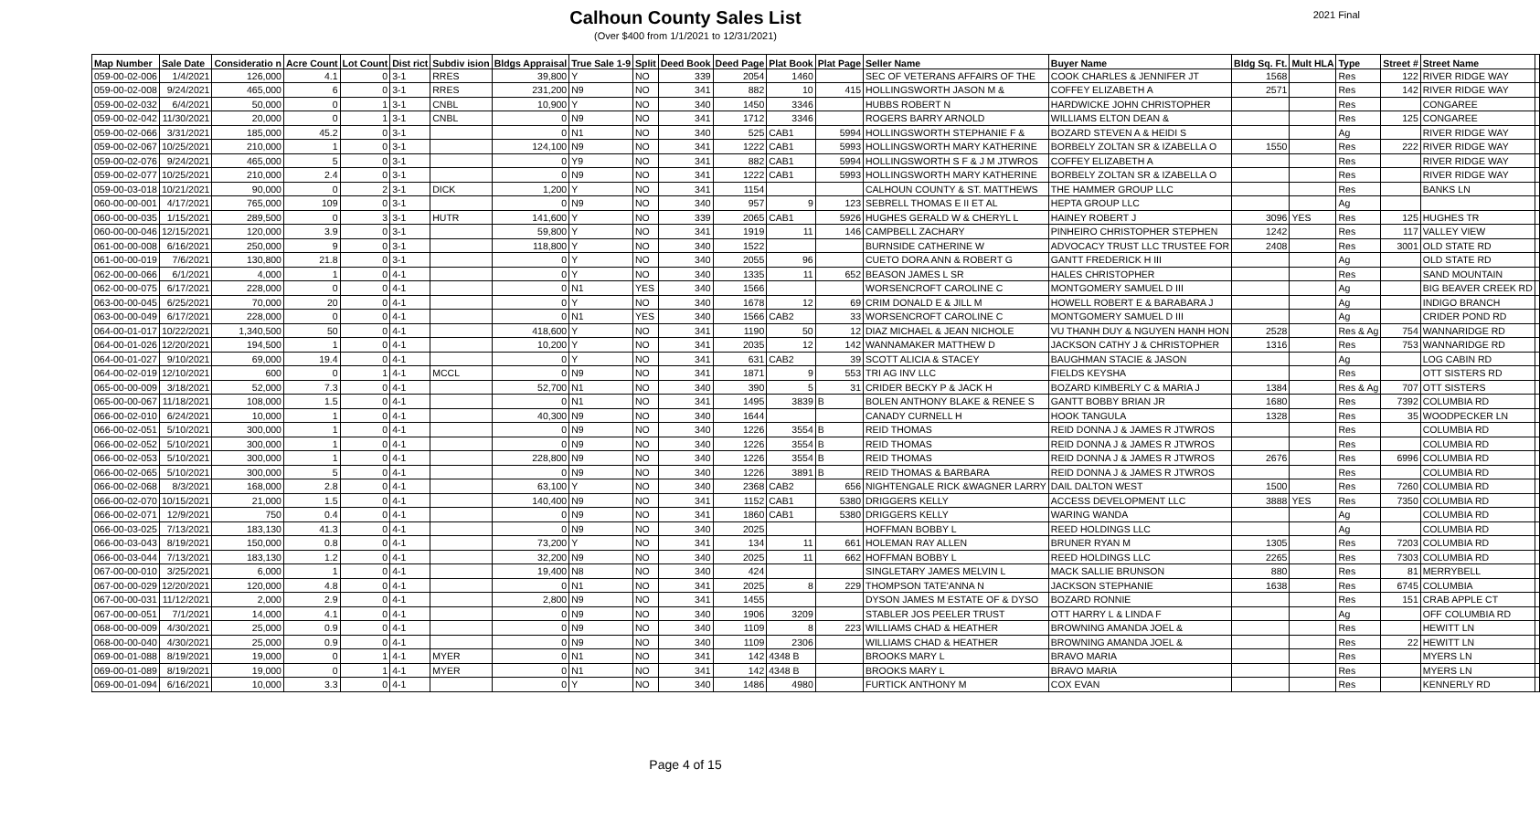2021 Final
Calhoun County Sales List
(Over $400 from 1/1/2021 to 12/31/2021)
| Map Number | Sale Date | Consideratio n | Acre Count | Lot Count | Dist rict | Subdiv ision | Bldgs Appraisal | True Sale 1-9 | Split | Deed Book | Deed Page | Plat Book | Plat Page | Seller Name | Buyer Name | Bldg Sq. Ft. | Mult HLA | Type | Street # | Street Name | |
| --- | --- | --- | --- | --- | --- | --- | --- | --- | --- | --- | --- | --- | --- | --- | --- | --- | --- | --- | --- | --- | --- |
| 059-00-02-006 | 1/4/2021 | 126,000 | 4.1 | 0 | 3-1 | RRES | 39,800 | Y | NO | 339 | 2054 | 1460 | | SEC OF VETERANS AFFAIRS OF THE | COOK CHARLES & JENNIFER JT | 1568 | | Res | 122 | RIVER RIDGE WAY | |
| 059-00-02-008 | 9/24/2021 | 465,000 | 6 | 0 | 3-1 | RRES | 231,200 | N9 | NO | 341 | 882 | 10 | 415 | HOLLINGSWORTH JASON M & | COFFEY ELIZABETH A | 2571 | | Res | 142 | RIVER RIDGE WAY | |
| 059-00-02-032 | 6/4/2021 | 50,000 | 0 | 1 | 3-1 | CNBL | 10,900 | Y | NO | 340 | 1450 | 3346 | | HUBBS ROBERT N | HARDWICKE JOHN CHRISTOPHER | | | Res | | CONGAREE | |
| 059-00-02-042 | 11/30/2021 | 20,000 | 0 | 1 | 3-1 | CNBL | 0 | N9 | NO | 341 | 1712 | 3346 | | ROGERS BARRY ARNOLD | WILLIAMS ELTON DEAN & | | | Res | 125 | CONGAREE | |
| 059-00-02-066 | 3/31/2021 | 185,000 | 45.2 | 0 | 3-1 | | 0 | N1 | NO | 340 | 525 | CAB1 | 5994 | HOLLINGSWORTH STEPHANIE F & | BOZARD STEVEN A & HEIDI S | | | Ag | | RIVER RIDGE WAY | |
| 059-00-02-067 | 10/25/2021 | 210,000 | 1 | 0 | 3-1 | | 124,100 | N9 | NO | 341 | 1222 | CAB1 | 5993 | HOLLINGSWORTH MARY KATHERINE | BORBELY ZOLTAN SR & IZABELLA O | 1550 | | Res | 222 | RIVER RIDGE WAY | |
| 059-00-02-076 | 9/24/2021 | 465,000 | 5 | 0 | 3-1 | | 0 | Y9 | NO | 341 | 882 | CAB1 | 5994 | HOLLINGSWORTH S F & J M JTWROS | COFFEY ELIZABETH A | | | Res | | RIVER RIDGE WAY | |
| 059-00-02-077 | 10/25/2021 | 210,000 | 2.4 | 0 | 3-1 | | 0 | N9 | NO | 341 | 1222 | CAB1 | 5993 | HOLLINGSWORTH MARY KATHERINE | BORBELY ZOLTAN SR & IZABELLA O | | | Res | | RIVER RIDGE WAY | |
| 059-00-03-018 | 10/21/2021 | 90,000 | 0 | 2 | 3-1 | DICK | 1,200 | Y | NO | 341 | 1154 | | | CALHOUN COUNTY & ST. MATTHEWS | THE HAMMER GROUP LLC | | | Res | | BANKS LN | |
| 060-00-00-001 | 4/17/2021 | 765,000 | 109 | 0 | 3-1 | | 0 | N9 | NO | 340 | 957 | 9 | 123 | SEBRELL THOMAS E II ET AL | HEPTA GROUP LLC | | | Ag | | | |
| 060-00-00-035 | 1/15/2021 | 289,500 | 0 | 3 | 3-1 | HUTR | 141,600 | Y | NO | 339 | 2065 | CAB1 | 5926 | HUGHES GERALD W & CHERYL L | HAINEY ROBERT J | 3096 | YES | Res | 125 | HUGHES TR | |
| 060-00-00-046 | 12/15/2021 | 120,000 | 3.9 | 0 | 3-1 | | 59,800 | Y | NO | 341 | 1919 | 11 | 146 | CAMPBELL ZACHARY | PINHEIRO CHRISTOPHER STEPHEN | 1242 | | Res | 117 | VALLEY VIEW | |
| 061-00-00-008 | 6/16/2021 | 250,000 | 9 | 0 | 3-1 | | 118,800 | Y | NO | 340 | 1522 | | | BURNSIDE CATHERINE W | ADVOCACY TRUST LLC TRUSTEE FOR | 2408 | | Res | 3001 | OLD STATE RD | |
| 061-00-00-019 | 7/6/2021 | 130,800 | 21.8 | 0 | 3-1 | | 0 | Y | NO | 340 | 2055 | 96 | | CUETO DORA ANN & ROBERT G | GANTT FREDERICK H III | | | Ag | | OLD STATE RD | |
| 062-00-00-066 | 6/1/2021 | 4,000 | 1 | 0 | 4-1 | | 0 | Y | NO | 340 | 1335 | 11 | 652 | BEASON JAMES L SR | HALES CHRISTOPHER | | | Res | | SAND MOUNTAIN | |
| 062-00-00-075 | 6/17/2021 | 228,000 | 0 | 0 | 4-1 | | 0 | N1 | YES | 340 | 1566 | | | WORSENCROFT CAROLINE C | MONTGOMERY SAMUEL D III | | | Ag | | BIG BEAVER CREEK RD | |
| 063-00-00-045 | 6/25/2021 | 70,000 | 20 | 0 | 4-1 | | 0 | Y | NO | 340 | 1678 | 12 | 69 | CRIM DONALD E & JILL M | HOWELL ROBERT E & BARABARA J | | | Ag | | INDIGO BRANCH | |
| 063-00-00-049 | 6/17/2021 | 228,000 | 0 | 0 | 4-1 | | 0 | N1 | YES | 340 | 1566 | CAB2 | 33 | WORSENCROFT CAROLINE C | MONTGOMERY SAMUEL D III | | | Ag | | CRIDER POND RD | |
| 064-00-01-017 | 10/22/2021 | 1,340,500 | 50 | 0 | 4-1 | | 418,600 | Y | NO | 341 | 1190 | 50 | 12 | DIAZ MICHAEL & JEAN NICHOLE | VU THANH DUY & NGUYEN HANH HON | 2528 | | Res & Ag | 754 | WANNARIDGE RD | |
| 064-00-01-026 | 12/20/2021 | 194,500 | 1 | 0 | 4-1 | | 10,200 | Y | NO | 341 | 2035 | 12 | 142 | WANNAMAKER MATTHEW D | JACKSON CATHY J & CHRISTOPHER | 1316 | | Res | 753 | WANNARIDGE RD | |
| 064-00-01-027 | 9/10/2021 | 69,000 | 19.4 | 0 | 4-1 | | 0 | Y | NO | 341 | 631 | CAB2 | 39 | SCOTT ALICIA & STACEY | BAUGHMAN STACIE & JASON | | | Ag | | LOG CABIN RD | |
| 064-00-02-019 | 12/10/2021 | 600 | 0 | 1 | 4-1 | MCCL | 0 | N9 | NO | 341 | 1871 | 9 | 553 | TRI AG INV LLC | FIELDS KEYSHA | | | Res | | OTT SISTERS RD | |
| 065-00-00-009 | 3/18/2021 | 52,000 | 7.3 | 0 | 4-1 | | 52,700 | N1 | NO | 340 | 390 | 5 | 31 | CRIDER BECKY P & JACK H | BOZARD KIMBERLY C & MARIA J | 1384 | | Res & Ag | 707 | OTT SISTERS | |
| 065-00-00-067 | 11/18/2021 | 108,000 | 1.5 | 0 | 4-1 | | 0 | N1 | NO | 341 | 1495 | 3839 | B | BOLEN ANTHONY BLAKE & RENEE S | GANTT BOBBY BRIAN JR | 1680 | | Res | 7392 | COLUMBIA RD | |
| 066-00-02-010 | 6/24/2021 | 10,000 | 1 | 0 | 4-1 | | 40,300 | N9 | NO | 340 | 1644 | | | CANADY CURNELL H | HOOK TANGULA | 1328 | | Res | 35 | WOODPECKER LN | |
| 066-00-02-051 | 5/10/2021 | 300,000 | 1 | 0 | 4-1 | | 0 | N9 | NO | 340 | 1226 | 3554 | B | REID THOMAS | REID DONNA J & JAMES R JTWROS | | | Res | | COLUMBIA RD | |
| 066-00-02-052 | 5/10/2021 | 300,000 | 1 | 0 | 4-1 | | 0 | N9 | NO | 340 | 1226 | 3554 | B | REID THOMAS | REID DONNA J & JAMES R JTWROS | | | Res | | COLUMBIA RD | |
| 066-00-02-053 | 5/10/2021 | 300,000 | 1 | 0 | 4-1 | | 228,800 | N9 | NO | 340 | 1226 | 3554 | B | REID THOMAS | REID DONNA J & JAMES R JTWROS | 2676 | | Res | 6996 | COLUMBIA RD | |
| 066-00-02-065 | 5/10/2021 | 300,000 | 5 | 0 | 4-1 | | 0 | N9 | NO | 340 | 1226 | 3891 | B | REID THOMAS & BARBARA | REID DONNA J & JAMES R JTWROS | | | Res | | COLUMBIA RD | |
| 066-00-02-068 | 8/3/2021 | 168,000 | 2.8 | 0 | 4-1 | | 63,100 | Y | NO | 340 | 2368 | CAB2 | 656 | NIGHTENGALE RICK &WAGNER LARRY | DAIL DALTON WEST | 1500 | | Res | 7260 | COLUMBIA RD | |
| 066-00-02-070 | 10/15/2021 | 21,000 | 1.5 | 0 | 4-1 | | 140,400 | N9 | NO | 341 | 1152 | CAB1 | 5380 | DRIGGERS KELLY | ACCESS DEVELOPMENT LLC | 3888 | YES | Res | 7350 | COLUMBIA RD | |
| 066-00-02-071 | 12/9/2021 | 750 | 0.4 | 0 | 4-1 | | 0 | N9 | NO | 341 | 1860 | CAB1 | 5380 | DRIGGERS KELLY | WARING WANDA | | | Ag | | COLUMBIA RD | |
| 066-00-03-025 | 7/13/2021 | 183,130 | 41.3 | 0 | 4-1 | | 0 | N9 | NO | 340 | 2025 | | | HOFFMAN BOBBY L | REED HOLDINGS LLC | | | Ag | | COLUMBIA RD | |
| 066-00-03-043 | 8/19/2021 | 150,000 | 0.8 | 0 | 4-1 | | 73,200 | Y | NO | 341 | 134 | 11 | 661 | HOLEMAN RAY ALLEN | BRUNER RYAN M | 1305 | | Res | 7203 | COLUMBIA RD | |
| 066-00-03-044 | 7/13/2021 | 183,130 | 1.2 | 0 | 4-1 | | 32,200 | N9 | NO | 340 | 2025 | 11 | 662 | HOFFMAN BOBBY L | REED HOLDINGS LLC | 2265 | | Res | 7303 | COLUMBIA RD | |
| 067-00-00-010 | 3/25/2021 | 6,000 | 1 | 0 | 4-1 | | 19,400 | N8 | NO | 340 | 424 | | | SINGLETARY JAMES MELVIN L | MACK SALLIE BRUNSON | 880 | | Res | 81 | MERRYBELL | |
| 067-00-00-029 | 12/20/2021 | 120,000 | 4.8 | 0 | 4-1 | | 0 | N1 | NO | 341 | 2025 | 8 | 229 | THOMPSON TATE'ANNA N | JACKSON STEPHANIE | 1638 | | Res | 6745 | COLUMBIA | |
| 067-00-00-031 | 11/12/2021 | 2,000 | 2.9 | 0 | 4-1 | | 2,800 | N9 | NO | 341 | 1455 | | | DYSON JAMES M ESTATE OF & DYSO | BOZARD RONNIE | | | Res | 151 | CRAB APPLE CT | |
| 067-00-00-051 | 7/1/2021 | 14,000 | 4.1 | 0 | 4-1 | | 0 | N9 | NO | 340 | 1906 | 3209 | | STABLER JOS PEELER TRUST | OTT HARRY L & LINDA F | | | Ag | | OFF COLUMBIA RD | |
| 068-00-00-009 | 4/30/2021 | 25,000 | 0.9 | 0 | 4-1 | | 0 | N9 | NO | 340 | 1109 | 8 | 223 | WILLIAMS CHAD & HEATHER | BROWNING AMANDA JOEL & | | | Res | | HEWITT LN | |
| 068-00-00-040 | 4/30/2021 | 25,000 | 0.9 | 0 | 4-1 | | 0 | N9 | NO | 340 | 1109 | 2306 | | WILLIAMS CHAD & HEATHER | BROWNING AMANDA JOEL & | | | Res | 22 | HEWITT LN | |
| 069-00-01-088 | 8/19/2021 | 19,000 | 0 | 1 | 4-1 | MYER | 0 | N1 | NO | 341 | 142 | 4348 B | | BROOKS MARY L | BRAVO MARIA | | | Res | | MYERS LN | |
| 069-00-01-089 | 8/19/2021 | 19,000 | 0 | 1 | 4-1 | MYER | 0 | N1 | NO | 341 | 142 | 4348 B | | BROOKS MARY L | BRAVO MARIA | | | Res | | MYERS LN | |
| 069-00-01-094 | 6/16/2021 | 10,000 | 3.3 | 0 | 4-1 | | 0 | Y | NO | 340 | 1486 | 4980 | | FURTICK ANTHONY M | COX EVAN | | | Res | | KENNERLY RD | |
Page 4 of 15